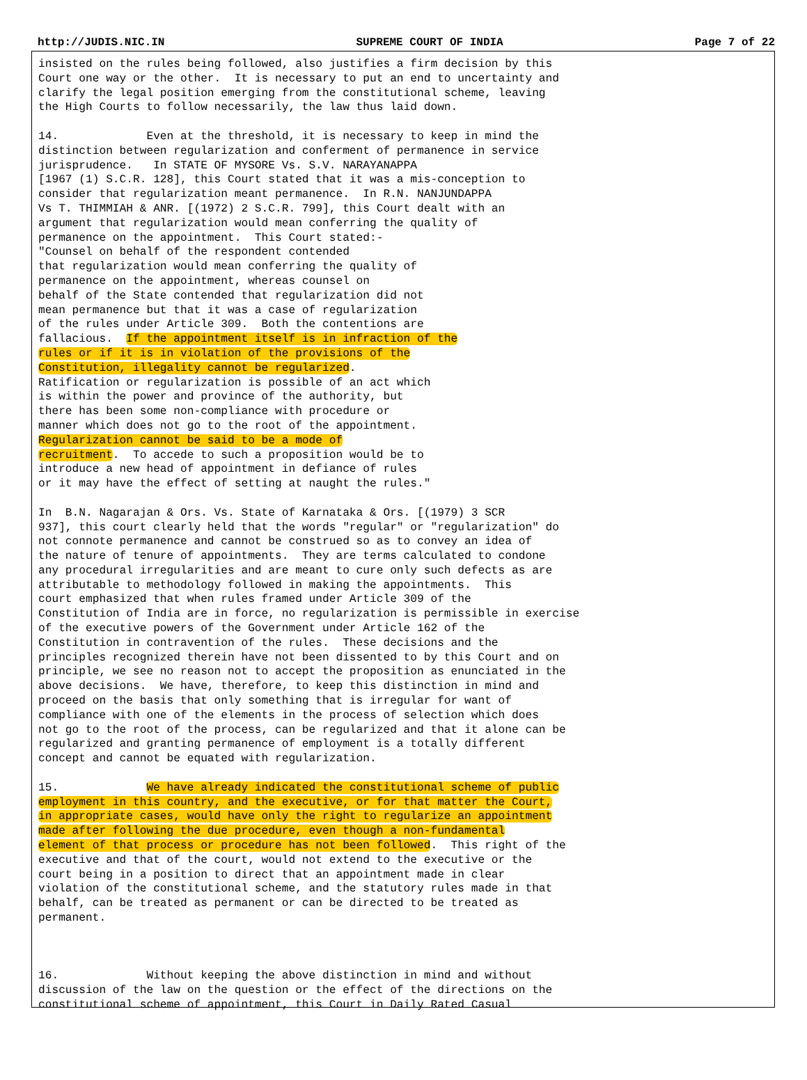http://JUDIS.NIC.IN SUPREME COURT OF INDIA Page 7 of 22
insisted on the rules being followed, also justifies a firm decision by this
Court one way or the other.  It is necessary to put an end to uncertainty and
clarify the legal position emerging from the constitutional scheme, leaving
the High Courts to follow necessarily, the law thus laid down.

14.             Even at the threshold, it is necessary to keep in mind the
distinction between regularization and conferment of permanence in service
jurisprudence.   In STATE OF MYSORE Vs. S.V. NARAYANAPPA
[1967 (1) S.C.R. 128], this Court stated that it was a mis-conception to
consider that regularization meant permanence.  In R.N. NANJUNDAPPA
Vs T. THIMMIAH & ANR. [(1972) 2 S.C.R. 799], this Court dealt with an
argument that regularization would mean conferring the quality of
permanence on the appointment.  This Court stated:-
"Counsel on behalf of the respondent contended
that regularization would mean conferring the quality of
permanence on the appointment, whereas counsel on
behalf of the State contended that regularization did not
mean permanence but that it was a case of regularization
of the rules under Article 309.  Both the contentions are
fallacious.  If the appointment itself is in infraction of the
rules or if it is in violation of the provisions of the
Constitution, illegality cannot be regularized.
Ratification or regularization is possible of an act which
is within the power and province of the authority, but
there has been some non-compliance with procedure or
manner which does not go to the root of the appointment.
Regularization cannot be said to be a mode of
recruitment.  To accede to such a proposition would be to
introduce a new head of appointment in defiance of rules
or it may have the effect of setting at naught the rules."

In  B.N. Nagarajan & Ors. Vs. State of Karnataka & Ors. [(1979) 3 SCR
937], this court clearly held that the words "regular" or "regularization" do
not connote permanence and cannot be construed so as to convey an idea of
the nature of tenure of appointments.  They are terms calculated to condone
any procedural irregularities and are meant to cure only such defects as are
attributable to methodology followed in making the appointments.  This
court emphasized that when rules framed under Article 309 of the
Constitution of India are in force, no regularization is permissible in exercise
of the executive powers of the Government under Article 162 of the
Constitution in contravention of the rules.  These decisions and the
principles recognized therein have not been dissented to by this Court and on
principle, we see no reason not to accept the proposition as enunciated in the
above decisions.  We have, therefore, to keep this distinction in mind and
proceed on the basis that only something that is irregular for want of
compliance with one of the elements in the process of selection which does
not go to the root of the process, can be regularized and that it alone can be
regularized and granting permanence of employment is a totally different
concept and cannot be equated with regularization.

15.             We have already indicated the constitutional scheme of public
employment in this country, and the executive, or for that matter the Court,
in appropriate cases, would have only the right to regularize an appointment
made after following the due procedure, even though a non-fundamental
element of that process or procedure has not been followed.  This right of the
executive and that of the court, would not extend to the executive or the
court being in a position to direct that an appointment made in clear
violation of the constitutional scheme, and the statutory rules made in that
behalf, can be treated as permanent or can be directed to be treated as
permanent.



16.             Without keeping the above distinction in mind and without
discussion of the law on the question or the effect of the directions on the
constitutional scheme of appointment, this Court in Daily Rated Casual